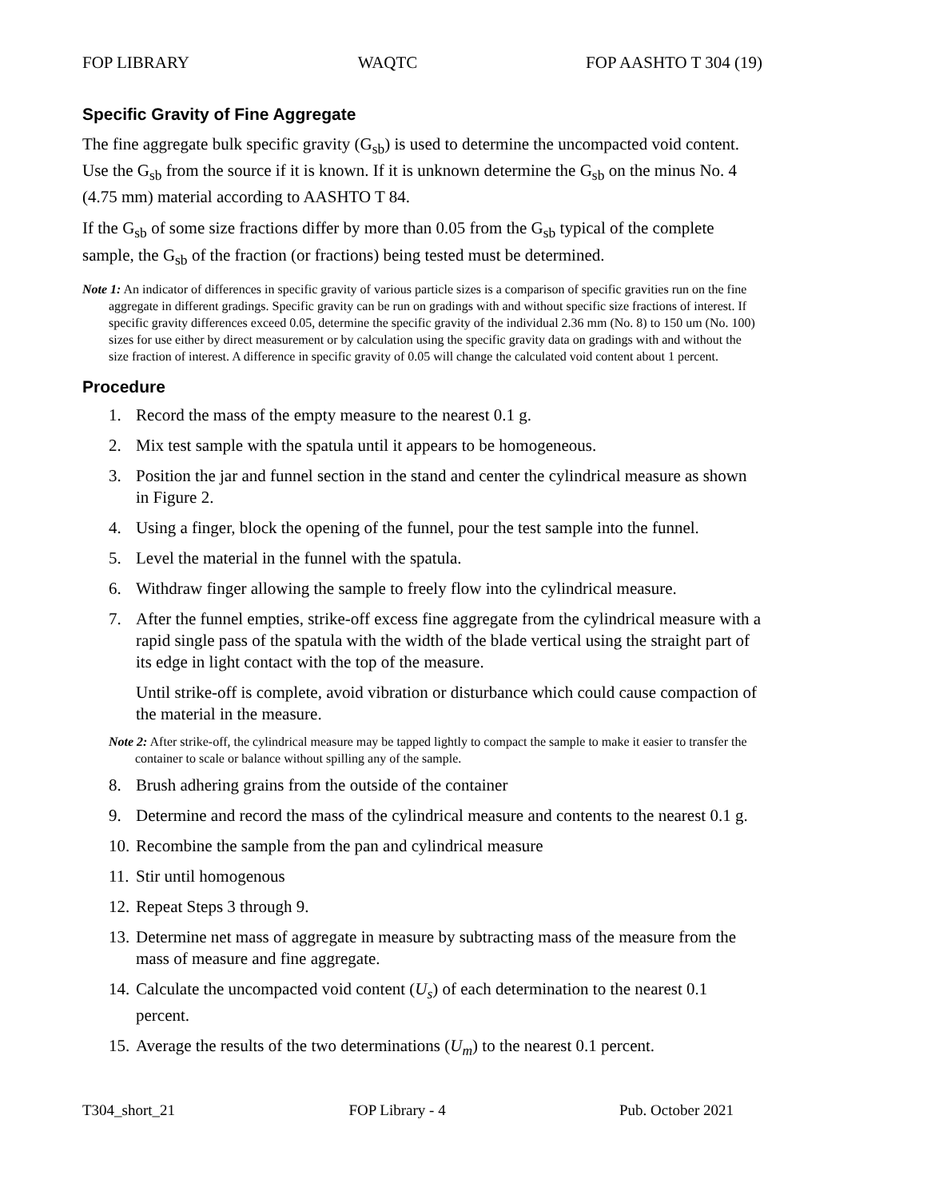FOP LIBRARY WAQTC FOP AASHTO T 304 (19)
Specific Gravity of Fine Aggregate
The fine aggregate bulk specific gravity (G<sub>sb</sub>) is used to determine the uncompacted void content. Use the G<sub>sb</sub> from the source if it is known. If it is unknown determine the G<sub>sb</sub> on the minus No. 4 (4.75 mm) material according to AASHTO T 84.
If the G<sub>sb</sub> of some size fractions differ by more than 0.05 from the G<sub>sb</sub> typical of the complete sample, the G<sub>sb</sub> of the fraction (or fractions) being tested must be determined.
Note 1: An indicator of differences in specific gravity of various particle sizes is a comparison of specific gravities run on the fine aggregate in different gradings. Specific gravity can be run on gradings with and without specific size fractions of interest. If specific gravity differences exceed 0.05, determine the specific gravity of the individual 2.36 mm (No. 8) to 150 um (No. 100) sizes for use either by direct measurement or by calculation using the specific gravity data on gradings with and without the size fraction of interest. A difference in specific gravity of 0.05 will change the calculated void content about 1 percent.
Procedure
1. Record the mass of the empty measure to the nearest 0.1 g.
2. Mix test sample with the spatula until it appears to be homogeneous.
3. Position the jar and funnel section in the stand and center the cylindrical measure as shown in Figure 2.
4. Using a finger, block the opening of the funnel, pour the test sample into the funnel.
5. Level the material in the funnel with the spatula.
6. Withdraw finger allowing the sample to freely flow into the cylindrical measure.
7. After the funnel empties, strike-off excess fine aggregate from the cylindrical measure with a rapid single pass of the spatula with the width of the blade vertical using the straight part of its edge in light contact with the top of the measure.
Until strike-off is complete, avoid vibration or disturbance which could cause compaction of the material in the measure.
Note 2: After strike-off, the cylindrical measure may be tapped lightly to compact the sample to make it easier to transfer the container to scale or balance without spilling any of the sample.
8. Brush adhering grains from the outside of the container
9. Determine and record the mass of the cylindrical measure and contents to the nearest 0.1 g.
10. Recombine the sample from the pan and cylindrical measure
11. Stir until homogenous
12. Repeat Steps 3 through 9.
13. Determine net mass of aggregate in measure by subtracting mass of the measure from the mass of measure and fine aggregate.
14. Calculate the uncompacted void content (U<sub>s</sub>) of each determination to the nearest 0.1 percent.
15. Average the results of the two determinations (U<sub>m</sub>) to the nearest 0.1 percent.
T304_short_21 FOP Library - 4 Pub. October 2021